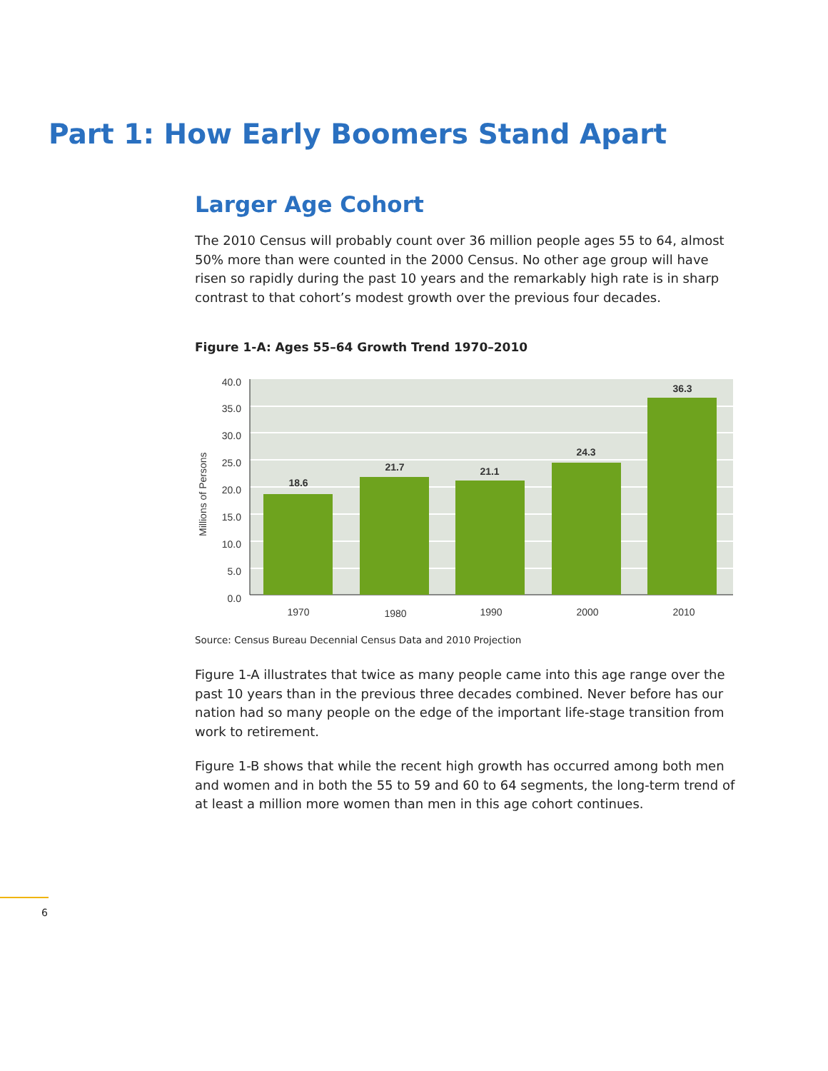Part 1: How Early Boomers Stand Apart
Larger Age Cohort
The 2010 Census will probably count over 36 million people ages 55 to 64, almost 50% more than were counted in the 2000 Census. No other age group will have risen so rapidly during the past 10 years and the remarkably high rate is in sharp contrast to that cohort’s modest growth over the previous four decades.
Figure 1-A: Ages 55–64 Growth Trend 1970–2010
40.0
35.0
30.0
25.0
20.0
15.0
10.0
5.0
0.0
Millions of Persons
18.6
21.7
21.1
24.3
36.3
1970
1980
1990
2000
2010
Source: Census Bureau Decennial Census Data and 2010 Projection
Figure 1-A illustrates that twice as many people came into this age range over the past 10 years than in the previous three decades combined. Never before has our nation had so many people on the edge of the important life-stage transition from work to retirement.
Figure 1-B shows that while the recent high growth has occurred among both men and women and in both the 55 to 59 and 60 to 64 segments, the long-term trend of at least a million more women than men in this age cohort continues.
6